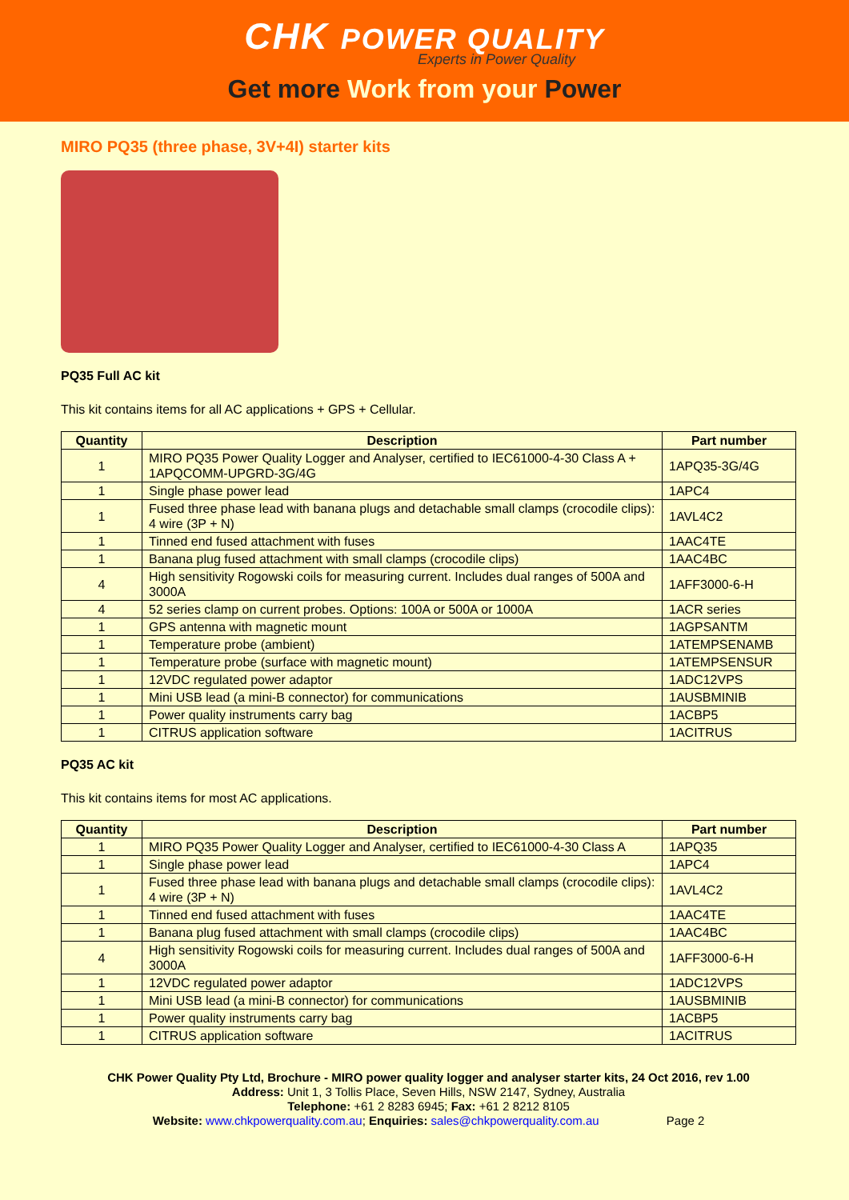CHK POWER QUALITY
Experts in Power Quality
Get more Work from your Power
MIRO PQ35 (three phase, 3V+4I) starter kits
PQ35 Full AC kit
This kit contains items for all AC applications + GPS + Cellular.
| Quantity | Description | Part number |
| --- | --- | --- |
| 1 | MIRO PQ35 Power Quality Logger and Analyser, certified to IEC61000-4-30 Class A + 1APQCOMM-UPGRD-3G/4G | 1APQ35-3G/4G |
| 1 | Single phase power lead | 1APC4 |
| 1 | Fused three phase lead with banana plugs and detachable small clamps (crocodile clips): 4 wire (3P + N) | 1AVL4C2 |
| 1 | Tinned end fused attachment with fuses | 1AAC4TE |
| 1 | Banana plug fused attachment with small clamps (crocodile clips) | 1AAC4BC |
| 4 | High sensitivity Rogowski coils for measuring current. Includes dual ranges of 500A and 3000A | 1AFF3000-6-H |
| 4 | 52 series clamp on current probes. Options: 100A or 500A or 1000A | 1ACR series |
| 1 | GPS antenna with magnetic mount | 1AGPSANTM |
| 1 | Temperature probe (ambient) | 1ATEMPSENAMB |
| 1 | Temperature probe (surface with magnetic mount) | 1ATEMPSENSUR |
| 1 | 12VDC regulated power adaptor | 1ADC12VPS |
| 1 | Mini USB lead (a mini-B connector) for communications | 1AUSBMINIB |
| 1 | Power quality instruments carry bag | 1ACBP5 |
| 1 | CITRUS application software | 1ACITRUS |
PQ35 AC kit
This kit contains items for most AC applications.
| Quantity | Description | Part number |
| --- | --- | --- |
| 1 | MIRO PQ35 Power Quality Logger and Analyser, certified to IEC61000-4-30 Class A | 1APQ35 |
| 1 | Single phase power lead | 1APC4 |
| 1 | Fused three phase lead with banana plugs and detachable small clamps (crocodile clips): 4 wire (3P + N) | 1AVL4C2 |
| 1 | Tinned end fused attachment with fuses | 1AAC4TE |
| 1 | Banana plug fused attachment with small clamps (crocodile clips) | 1AAC4BC |
| 4 | High sensitivity Rogowski coils for measuring current. Includes dual ranges of 500A and 3000A | 1AFF3000-6-H |
| 1 | 12VDC regulated power adaptor | 1ADC12VPS |
| 1 | Mini USB lead (a mini-B connector) for communications | 1AUSBMINIB |
| 1 | Power quality instruments carry bag | 1ACBP5 |
| 1 | CITRUS application software | 1ACITRUS |
CHK Power Quality Pty Ltd, Brochure - MIRO power quality logger and analyser starter kits, 24 Oct 2016, rev 1.00
Address: Unit 1, 3 Tollis Place, Seven Hills, NSW 2147, Sydney, Australia
Telephone: +61 2 8283 6945; Fax: +61 2 8212 8105
Website: www.chkpowerquality.com.au; Enquiries: sales@chkpowerquality.com.au Page 2